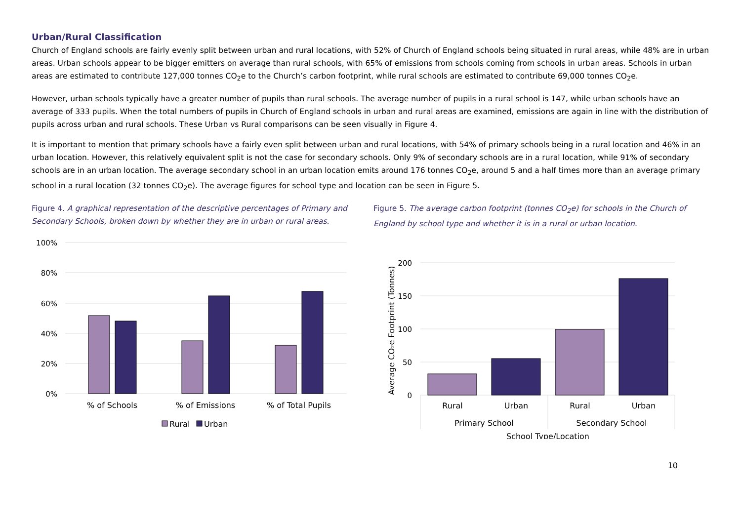Urban/Rural Classification
Church of England schools are fairly evenly split between urban and rural locations, with 52% of Church of England schools being situated in rural areas, while 48% are in urban areas. Urban schools appear to be bigger emitters on average than rural schools, with 65% of emissions from schools coming from schools in urban areas. Schools in urban areas are estimated to contribute 127,000 tonnes CO<sub>2</sub>e to the Church’s carbon footprint, while rural schools are estimated to contribute 69,000 tonnes CO<sub>2</sub>e.
However, urban schools typically have a greater number of pupils than rural schools. The average number of pupils in a rural school is 147, while urban schools have an average of 333 pupils. When the total numbers of pupils in Church of England schools in urban and rural areas are examined, emissions are again in line with the distribution of pupils across urban and rural schools. These Urban vs Rural comparisons can be seen visually in Figure 4.
It is important to mention that primary schools have a fairly even split between urban and rural locations, with 54% of primary schools being in a rural location and 46% in an urban location. However, this relatively equivalent split is not the case for secondary schools. Only 9% of secondary schools are in a rural location, while 91% of secondary schools are in an urban location. The average secondary school in an urban location emits around 176 tonnes CO<sub>2</sub>e, around 5 and a half times more than an average primary school in a rural location (32 tonnes CO<sub>2</sub>e). The average figures for school type and location can be seen in Figure 5.
Figure 4. A graphical representation of the descriptive percentages of Primary and Secondary Schools, broken down by whether they are in urban or rural areas.
100%
80%
60%
40%
20%
0%
% of Schools
% of Emissions
% of Total Pupils
Rural
Urban
Figure 5. The average carbon footprint (tonnes CO<sub>2</sub>e) for schools in the Church of England by school type and whether it is in a rural or urban location.
200
150
100
50
0
Average CO₂e Footprint (Tonnes)
Rural
Urban
Rural
Urban
Primary School
Secondary School
School Type/Location
10